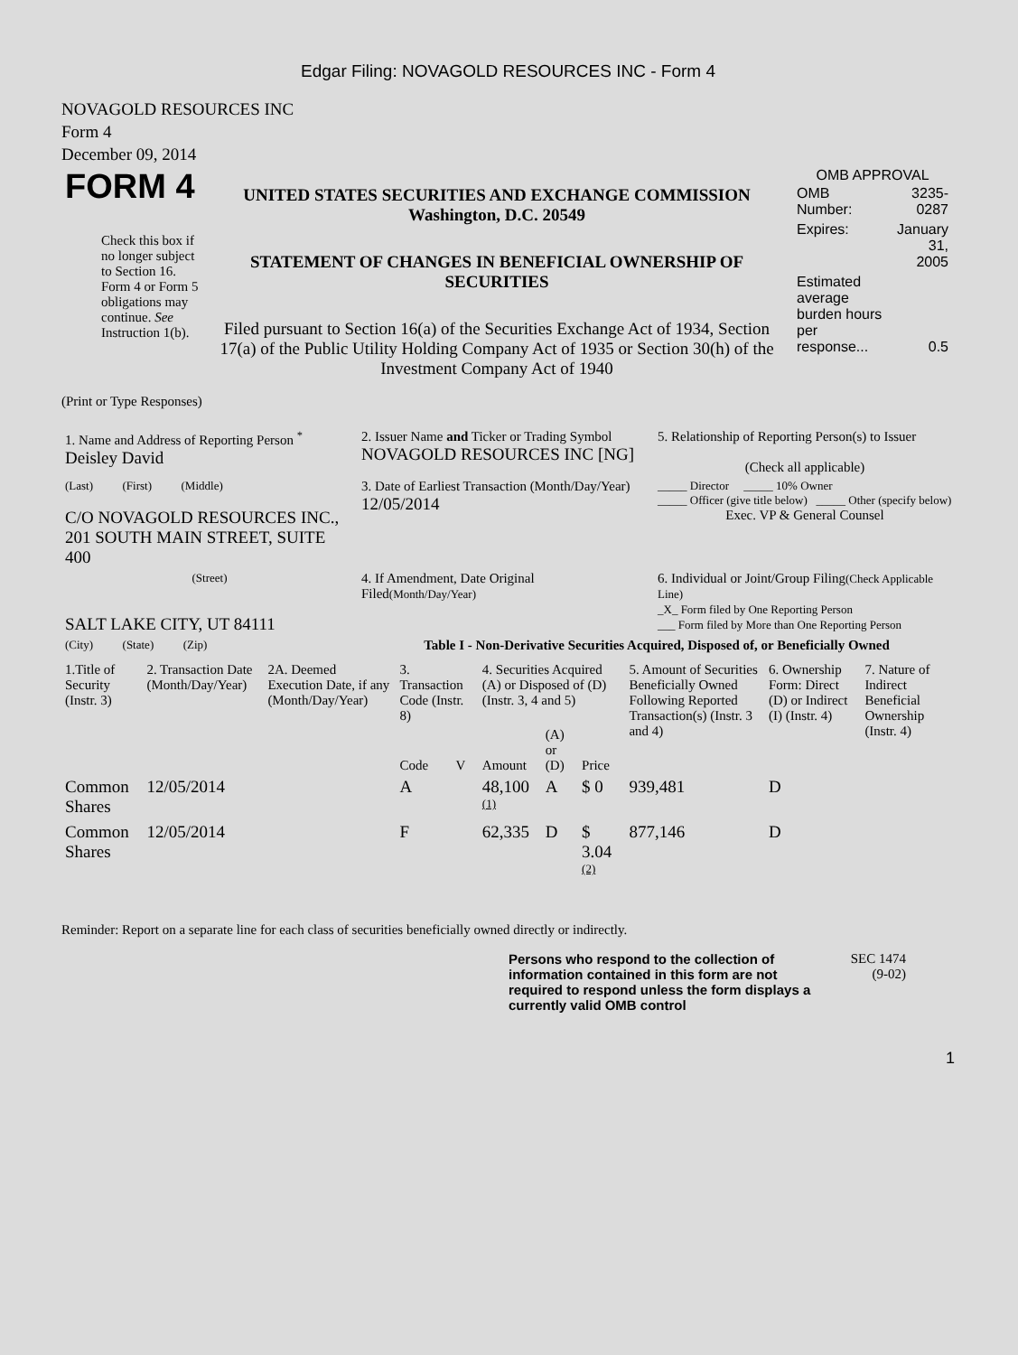Edgar Filing: NOVAGOLD RESOURCES INC - Form 4
NOVAGOLD RESOURCES INC
Form 4
December 09, 2014
| FORM 4 Check this box if no longer subject to Section 16. Form 4 or Form 5 obligations may continue. See Instruction 1(b). | UNITED STATES SECURITIES AND EXCHANGE COMMISSION Washington, D.C. 20549 STATEMENT OF CHANGES IN BENEFICIAL OWNERSHIP OF SECURITIES Filed pursuant to Section 16(a) of the Securities Exchange Act of 1934, Section 17(a) of the Public Utility Holding Company Act of 1935 or Section 30(h) of the Investment Company Act of 1940 | OMB APPROVAL / OMB Number: / 3235-0287 / / Expires: / January 31, 2005 / / Estimated average burden hours per response... / 0.5 / |
(Print or Type Responses)
| 1. Name and Address of Reporting Person <sup>*</sup> Deisley David | 2. Issuer Name and Ticker or Trading Symbol NOVAGOLD RESOURCES INC [NG] | 5. Relationship of Reporting Person(s) to Issuer (Check all applicable) |
| (Last) (First) (Middle) C/O NOVAGOLD RESOURCES INC., 201 SOUTH MAIN STREET, SUITE 400 | 3. Date of Earliest Transaction (Month/Day/Year) 12/05/2014 | _____ Director _____ 10% Owner _____ Officer (give title below) _____ Other (specify below) Exec. VP & General Counsel |
| (Street) SALT LAKE CITY, UT 84111 | 4. If Amendment, Date Original Filed (Month/Day/Year) | 6. Individual or Joint/Group Filing (Check Applicable Line) _X_ Form filed by One Reporting Person ___ Form filed by More than One Reporting Person |
| (City) (State) (Zip) | Table I - Non-Derivative Securities Acquired, Disposed of, or Beneficially Owned | |
| 1.Title of Security (Instr. 3) | 2. Transaction Date (Month/Day/Year) | 2A. Deemed Execution Date, if any (Month/Day/Year) | 3. Transaction Code (Instr. 8) | | 4. Securities Acquired (A) or Disposed of (D) (Instr. 3, 4 and 5) | | | 5. Amount of Securities Beneficially Owned Following Reported Transaction(s) (Instr. 3 and 4) | 6. Ownership Form: Direct (D) or Indirect (I) (Instr. 4) | 7. Nature of Indirect Beneficial Ownership (Instr. 4) |
| --- | --- | --- | --- | --- | --- | --- | --- | --- | --- | --- |
| | | | Code | V | Amount | (A) or (D) | Price | | | |
| Common Shares | 12/05/2014 | | A | | 48,100 <sup>(1)</sup> | A | $ 0 | 939,481 | D | |
| Common Shares | 12/05/2014 | | F | | 62,335 | D | $ 3.04 <sup>(2)</sup> | 877,146 | D | |
Reminder: Report on a separate line for each class of securities beneficially owned directly or indirectly.
Persons who respond to the collection of information contained in this form are not required to respond unless the form displays a currently valid OMB control
SEC 1474 (9-02)
1